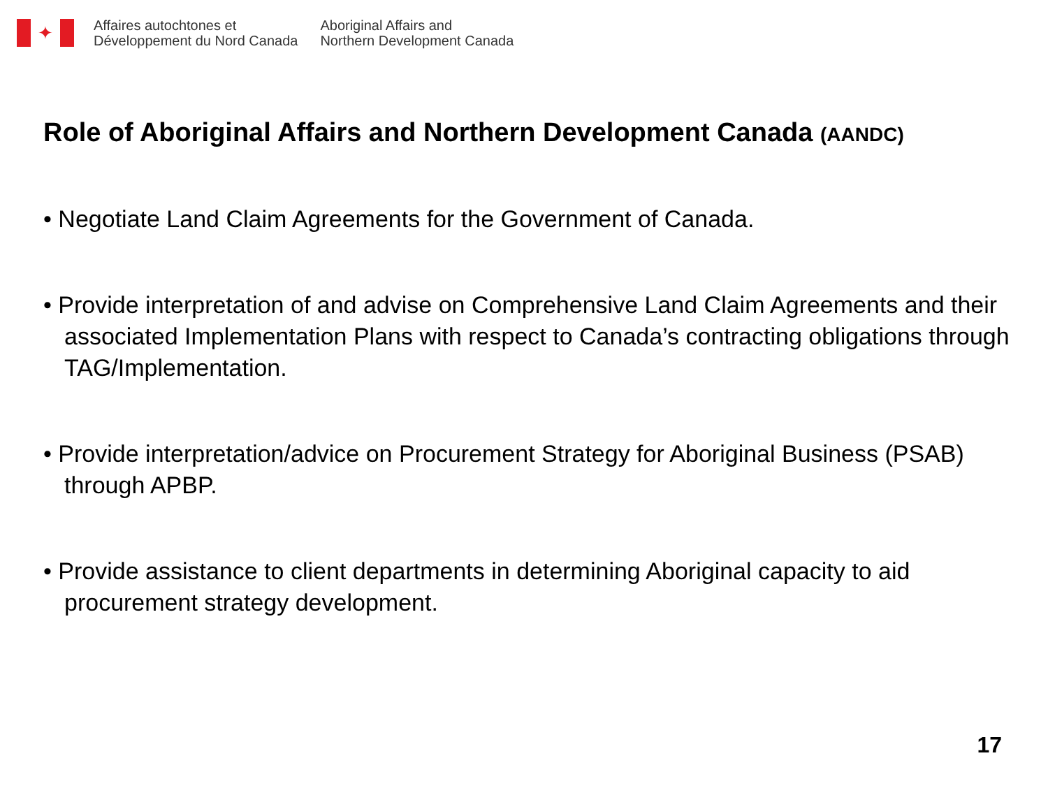✦
Affaires autochtones et
Développement du Nord Canada
Aboriginal Affairs and
Northern Development Canada
Role of Aboriginal Affairs and Northern Development Canada (AANDC)
• Negotiate Land Claim Agreements for the Government of Canada.
• Provide interpretation of and advise on Comprehensive Land Claim Agreements and their associated Implementation Plans with respect to Canada’s contracting obligations through TAG/Implementation.
• Provide interpretation/advice on Procurement Strategy for Aboriginal Business (PSAB) through APBP.
• Provide assistance to client departments in determining Aboriginal capacity to aid procurement strategy development.
17